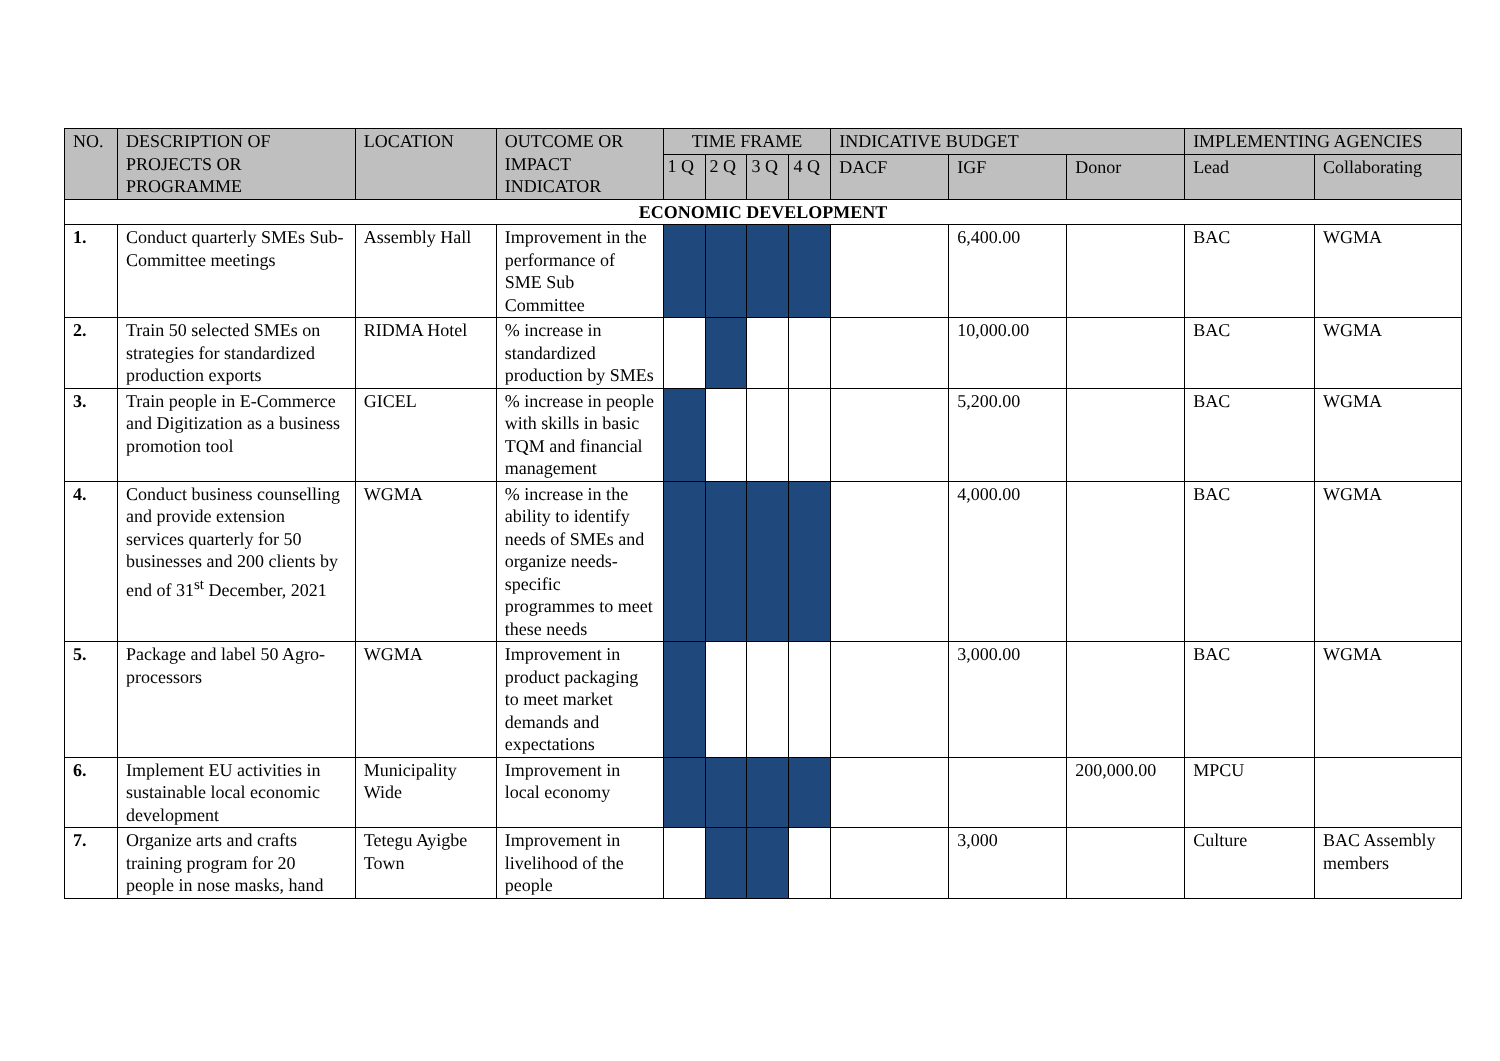| NO. | DESCRIPTION OF PROJECTS OR PROGRAMME | LOCATION | OUTCOME OR IMPACT INDICATOR | TIME FRAME | | | | INDICATIVE BUDGET | | | IMPLEMENTING AGENCIES | |
| --- | --- | --- | --- | --- | --- | --- | --- | --- | --- | --- | --- | --- |
| | | | | 1 Q | 2 Q | 3 Q | 4 Q | DACF | IGF | Donor | Lead | Collaborating |
| ECONOMIC DEVELOPMENT | | | | | | | | | | | | |
| 1. | Conduct quarterly SMEs Sub-Committee meetings | Assembly Hall | Improvement in the performance of SME Sub Committee | | | | | | 6,400.00 | | BAC | WGMA |
| 2. | Train 50 selected SMEs on strategies for standardized production exports | RIDMA Hotel | % increase in standardized production by SMEs | | | | | | 10,000.00 | | BAC | WGMA |
| 3. | Train people in E-Commerce and Digitization as a business promotion tool | GICEL | % increase in people with skills in basic TQM and financial management | | | | | | 5,200.00 | | BAC | WGMA |
| 4. | Conduct business counselling and provide extension services quarterly for 50 businesses and 200 clients by end of 31<sup>st</sup> December, 2021 | WGMA | % increase in the ability to identify needs of SMEs and organize needs-specific programmes to meet these needs | | | | | | 4,000.00 | | BAC | WGMA |
| 5. | Package and label 50 Agro-processors | WGMA | Improvement in product packaging to meet market demands and expectations | | | | | | 3,000.00 | | BAC | WGMA |
| 6. | Implement EU activities in sustainable local economic development | Municipality Wide | Improvement in local economy | | | | | | | 200,000.00 | MPCU | |
| 7. | Organize arts and crafts training program for 20 people in nose masks, hand | Tetegu Ayigbe Town | Improvement in livelihood of the people | | | | | | 3,000 | | Culture | BAC Assembly members |